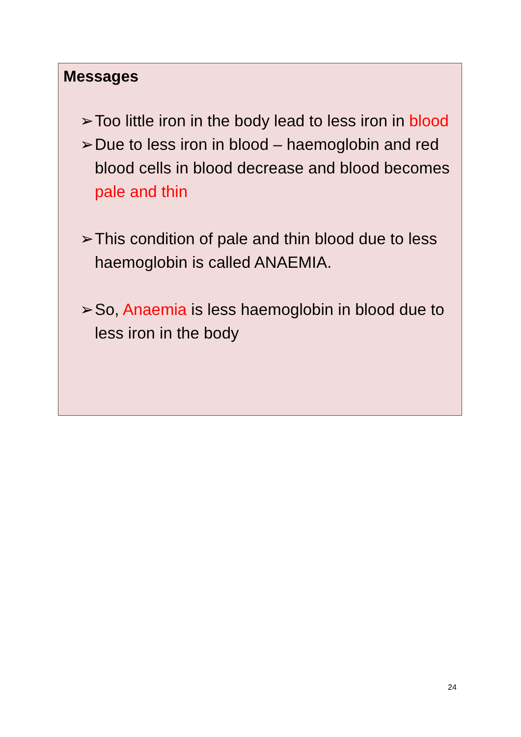Messages
➢ Too little iron in the body lead to less iron in blood
➢ Due to less iron in blood – haemoglobin and red blood cells in blood decrease and blood becomes pale and thin
➢ This condition of pale and thin blood due to less haemoglobin is called ANAEMIA.
➢ So, Anaemia is less haemoglobin in blood due to less iron in the body
24